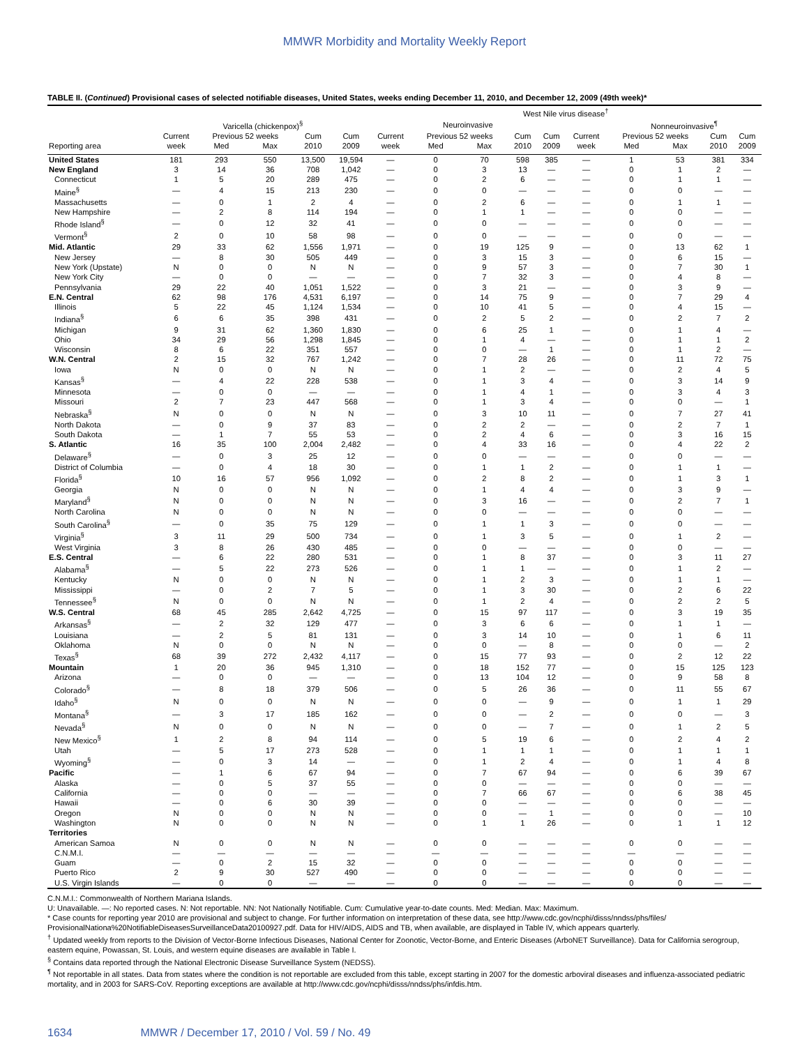MMWR Morbidity and Mortality Weekly Report
TABLE II. (Continued) Provisional cases of selected notifiable diseases, United States, weeks ending December 11, 2010, and December 12, 2009 (49th week)*
| | | | | | | West Nile virus disease<sup>†</sup> | | | | | | | | | |
| --- | --- | --- | --- | --- | --- | --- | --- | --- | --- | --- | --- | --- | --- | --- | --- |
| | Varicella (chickenpox)<sup>§</sup> | | | | | Neuroinvasive | | | | | | Nonneuroinvasive<sup>¶</sup> | | | |
| | Current | Previous 52 weeks | | Cum | Cum | Current | Previous 52 weeks | | Cum | Cum | Current | Previous 52 weeks | | Cum | Cum |
| Reporting area | week | Med | Max | 2010 | 2009 | week | Med | Max | 2010 | 2009 | week | Med | Max | 2010 | 2009 |
| United States | 181 | 293 | 550 | 13,500 | 19,594 | — | 0 | 70 | 598 | 385 | — | 1 | 53 | 381 | 334 |
| New England | 3 | 14 | 36 | 708 | 1,042 | — | 0 | 3 | 13 | — | — | 0 | 1 | 2 | — |
| Connecticut | 1 | 5 | 20 | 289 | 475 | — | 0 | 2 | 6 | — | — | 0 | 1 | 1 | — |
| Maine<sup>§</sup> | — | 4 | 15 | 213 | 230 | — | 0 | 0 | — | — | — | 0 | 0 | — | — |
| Massachusetts | — | 0 | 1 | 2 | 4 | — | 0 | 2 | 6 | — | — | 0 | 1 | 1 | — |
| New Hampshire | — | 2 | 8 | 114 | 194 | — | 0 | 1 | 1 | — | — | 0 | 0 | — | — |
| Rhode Island<sup>§</sup> | — | 0 | 12 | 32 | 41 | — | 0 | 0 | — | — | — | 0 | 0 | — | — |
| Vermont<sup>§</sup> | 2 | 0 | 10 | 58 | 98 | — | 0 | 0 | — | — | — | 0 | 0 | — | — |
| Mid. Atlantic | 29 | 33 | 62 | 1,556 | 1,971 | — | 0 | 19 | 125 | 9 | — | 0 | 13 | 62 | 1 |
| New Jersey | — | 8 | 30 | 505 | 449 | — | 0 | 3 | 15 | 3 | — | 0 | 6 | 15 | — |
| New York (Upstate) | N | 0 | 0 | N | N | — | 0 | 9 | 57 | 3 | — | 0 | 7 | 30 | 1 |
| New York City | — | 0 | 0 | — | — | — | 0 | 7 | 32 | 3 | — | 0 | 4 | 8 | — |
| Pennsylvania | 29 | 22 | 40 | 1,051 | 1,522 | — | 0 | 3 | 21 | — | — | 0 | 3 | 9 | — |
| E.N. Central | 62 | 98 | 176 | 4,531 | 6,197 | — | 0 | 14 | 75 | 9 | — | 0 | 7 | 29 | 4 |
| Illinois | 5 | 22 | 45 | 1,124 | 1,534 | — | 0 | 10 | 41 | 5 | — | 0 | 4 | 15 | — |
| Indiana<sup>§</sup> | 6 | 6 | 35 | 398 | 431 | — | 0 | 2 | 5 | 2 | — | 0 | 2 | 7 | 2 |
| Michigan | 9 | 31 | 62 | 1,360 | 1,830 | — | 0 | 6 | 25 | 1 | — | 0 | 1 | 4 | — |
| Ohio | 34 | 29 | 56 | 1,298 | 1,845 | — | 0 | 1 | 4 | — | — | 0 | 1 | 1 | 2 |
| Wisconsin | 8 | 6 | 22 | 351 | 557 | — | 0 | 0 | — | 1 | — | 0 | 1 | 2 | — |
| W.N. Central | 2 | 15 | 32 | 767 | 1,242 | — | 0 | 7 | 28 | 26 | — | 0 | 11 | 72 | 75 |
| Iowa | N | 0 | 0 | N | N | — | 0 | 1 | 2 | — | — | 0 | 2 | 4 | 5 |
| Kansas<sup>§</sup> | — | 4 | 22 | 228 | 538 | — | 0 | 1 | 3 | 4 | — | 0 | 3 | 14 | 9 |
| Minnesota | — | 0 | 0 | — | — | — | 0 | 1 | 4 | 1 | — | 0 | 3 | 4 | 3 |
| Missouri | 2 | 7 | 23 | 447 | 568 | — | 0 | 1 | 3 | 4 | — | 0 | 0 | — | 1 |
| Nebraska<sup>§</sup> | N | 0 | 0 | N | N | — | 0 | 3 | 10 | 11 | — | 0 | 7 | 27 | 41 |
| North Dakota | — | 0 | 9 | 37 | 83 | — | 0 | 2 | 2 | — | — | 0 | 2 | 7 | 1 |
| South Dakota | — | 1 | 7 | 55 | 53 | — | 0 | 2 | 4 | 6 | — | 0 | 3 | 16 | 15 |
| S. Atlantic | 16 | 35 | 100 | 2,004 | 2,482 | — | 0 | 4 | 33 | 16 | — | 0 | 4 | 22 | 2 |
| Delaware<sup>§</sup> | — | 0 | 3 | 25 | 12 | — | 0 | 0 | — | — | — | 0 | 0 | — | — |
| District of Columbia | — | 0 | 4 | 18 | 30 | — | 0 | 1 | 1 | 2 | — | 0 | 1 | 1 | — |
| Florida<sup>§</sup> | 10 | 16 | 57 | 956 | 1,092 | — | 0 | 2 | 8 | 2 | — | 0 | 1 | 3 | 1 |
| Georgia | N | 0 | 0 | N | N | — | 0 | 1 | 4 | 4 | — | 0 | 3 | 9 | — |
| Maryland<sup>§</sup> | N | 0 | 0 | N | N | — | 0 | 3 | 16 | — | — | 0 | 2 | 7 | 1 |
| North Carolina | N | 0 | 0 | N | N | — | 0 | 0 | — | — | — | 0 | 0 | — | — |
| South Carolina<sup>§</sup> | — | 0 | 35 | 75 | 129 | — | 0 | 1 | 1 | 3 | — | 0 | 0 | — | — |
| Virginia<sup>§</sup> | 3 | 11 | 29 | 500 | 734 | — | 0 | 1 | 3 | 5 | — | 0 | 1 | 2 | — |
| West Virginia | 3 | 8 | 26 | 430 | 485 | — | 0 | 0 | — | — | — | 0 | 0 | — | — |
| E.S. Central | — | 6 | 22 | 280 | 531 | — | 0 | 1 | 8 | 37 | — | 0 | 3 | 11 | 27 |
| Alabama<sup>§</sup> | — | 5 | 22 | 273 | 526 | — | 0 | 1 | 1 | — | — | 0 | 1 | 2 | — |
| Kentucky | N | 0 | 0 | N | N | — | 0 | 1 | 2 | 3 | — | 0 | 1 | 1 | — |
| Mississippi | — | 0 | 2 | 7 | 5 | — | 0 | 1 | 3 | 30 | — | 0 | 2 | 6 | 22 |
| Tennessee<sup>§</sup> | N | 0 | 0 | N | N | — | 0 | 1 | 2 | 4 | — | 0 | 2 | 2 | 5 |
| W.S. Central | 68 | 45 | 285 | 2,642 | 4,725 | — | 0 | 15 | 97 | 117 | — | 0 | 3 | 19 | 35 |
| Arkansas<sup>§</sup> | — | 2 | 32 | 129 | 477 | — | 0 | 3 | 6 | 6 | — | 0 | 1 | 1 | — |
| Louisiana | — | 2 | 5 | 81 | 131 | — | 0 | 3 | 14 | 10 | — | 0 | 1 | 6 | 11 |
| Oklahoma | N | 0 | 0 | N | N | — | 0 | 0 | — | 8 | — | 0 | 0 | — | 2 |
| Texas<sup>§</sup> | 68 | 39 | 272 | 2,432 | 4,117 | — | 0 | 15 | 77 | 93 | — | 0 | 2 | 12 | 22 |
| Mountain | 1 | 20 | 36 | 945 | 1,310 | — | 0 | 18 | 152 | 77 | — | 0 | 15 | 125 | 123 |
| Arizona | — | 0 | 0 | — | — | — | 0 | 13 | 104 | 12 | — | 0 | 9 | 58 | 8 |
| Colorado<sup>§</sup> | — | 8 | 18 | 379 | 506 | — | 0 | 5 | 26 | 36 | — | 0 | 11 | 55 | 67 |
| Idaho<sup>§</sup> | N | 0 | 0 | N | N | — | 0 | 0 | — | 9 | — | 0 | 1 | 1 | 29 |
| Montana<sup>§</sup> | — | 3 | 17 | 185 | 162 | — | 0 | 0 | — | 2 | — | 0 | 0 | — | 3 |
| Nevada<sup>§</sup> | N | 0 | 0 | N | N | — | 0 | 0 | — | 7 | — | 0 | 1 | 2 | 5 |
| New Mexico<sup>§</sup> | 1 | 2 | 8 | 94 | 114 | — | 0 | 5 | 19 | 6 | — | 0 | 2 | 4 | 2 |
| Utah | — | 5 | 17 | 273 | 528 | — | 0 | 1 | 1 | 1 | — | 0 | 1 | 1 | 1 |
| Wyoming<sup>§</sup> | — | 0 | 3 | 14 | — | — | 0 | 1 | 2 | 4 | — | 0 | 1 | 4 | 8 |
| Pacific | — | 1 | 6 | 67 | 94 | — | 0 | 7 | 67 | 94 | — | 0 | 6 | 39 | 67 |
| Alaska | — | 0 | 5 | 37 | 55 | — | 0 | 0 | — | — | — | 0 | 0 | — | — |
| California | — | 0 | 0 | — | — | — | 0 | 7 | 66 | 67 | — | 0 | 6 | 38 | 45 |
| Hawaii | — | 0 | 6 | 30 | 39 | — | 0 | 0 | — | — | — | 0 | 0 | — | — |
| Oregon | N | 0 | 0 | N | N | — | 0 | 0 | — | 1 | — | 0 | 0 | — | 10 |
| Washington | N | 0 | 0 | N | N | — | 0 | 1 | 1 | 26 | — | 0 | 1 | 1 | 12 |
| Territories | | | | | | | | | | | | | | | |
| American Samoa | N | 0 | 0 | N | N | — | 0 | 0 | — | — | — | 0 | 0 | — | — |
| C.N.M.I. | — | — | — | — | — | — | — | — | — | — | — | — | — | — | — |
| Guam | — | 0 | 2 | 15 | 32 | — | 0 | 0 | — | — | — | 0 | 0 | — | — |
| Puerto Rico | 2 | 9 | 30 | 527 | 490 | — | 0 | 0 | — | — | — | 0 | 0 | — | — |
| U.S. Virgin Islands | — | 0 | 0 | — | — | — | 0 | 0 | — | — | — | 0 | 0 | — | — |
C.N.M.I.: Commonwealth of Northern Mariana Islands.
U: Unavailable. —: No reported cases. N: Not reportable. NN: Not Nationally Notifiable. Cum: Cumulative year-to-date counts. Med: Median. Max: Maximum.
* Case counts for reporting year 2010 are provisional and subject to change. For further information on interpretation of these data, see http://www.cdc.gov/ncphi/disss/nndss/phs/files/ ProvisionalNationa%20NotifiableDiseasesSurveillanceData20100927.pdf. Data for HIV/AIDS, AIDS and TB, when available, are displayed in Table IV, which appears quarterly.
<sup>†</sup> Updated weekly from reports to the Division of Vector-Borne Infectious Diseases, National Center for Zoonotic, Vector-Borne, and Enteric Diseases (ArboNET Surveillance). Data for California serogroup, eastern equine, Powassan, St. Louis, and western equine diseases are available in Table I.
<sup>§</sup> Contains data reported through the National Electronic Disease Surveillance System (NEDSS).
<sup>¶</sup> Not reportable in all states. Data from states where the condition is not reportable are excluded from this table, except starting in 2007 for the domestic arboviral diseases and influenza-associated pediatric mortality, and in 2003 for SARS-CoV. Reporting exceptions are available at http://www.cdc.gov/ncphi/disss/nndss/phs/infdis.htm.
1634 MMWR / December 17, 2010 / Vol. 59 / No. 49